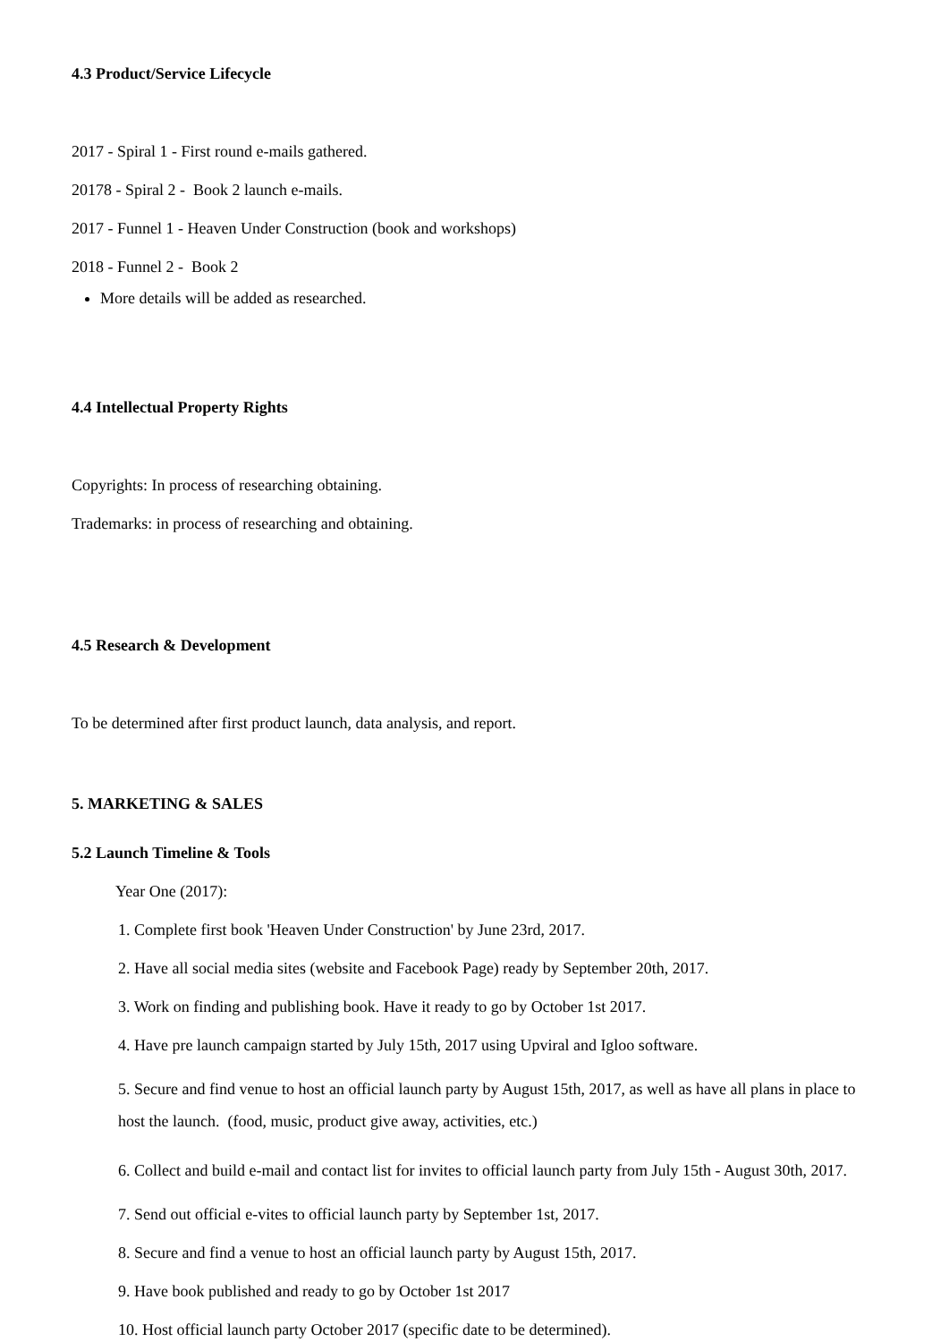4.3 Product/Service Lifecycle
2017 - Spiral 1 - First round e-mails gathered.
20178 - Spiral 2 - Book 2 launch e-mails.
2017 - Funnel 1 - Heaven Under Construction (book and workshops)
2018 - Funnel 2 - Book 2
More details will be added as researched.
4.4 Intellectual Property Rights
Copyrights: In process of researching obtaining.
Trademarks: in process of researching and obtaining.
4.5 Research & Development
To be determined after first product launch, data analysis, and report.
5. MARKETING & SALES
5.2 Launch Timeline & Tools
Year One (2017):
1. Complete first book 'Heaven Under Construction' by June 23rd, 2017.
2. Have all social media sites (website and Facebook Page) ready by September 20th, 2017.
3. Work on finding and publishing book. Have it ready to go by October 1st 2017.
4. Have pre launch campaign started by July 15th, 2017 using Upviral and Igloo software.
5. Secure and find venue to host an official launch party by August 15th, 2017, as well as have all plans in place to host the launch. (food, music, product give away, activities, etc.)
6. Collect and build e-mail and contact list for invites to official launch party from July 15th - August 30th, 2017.
7. Send out official e-vites to official launch party by September 1st, 2017.
8. Secure and find a venue to host an official launch party by August 15th, 2017.
9. Have book published and ready to go by October 1st 2017
10. Host official launch party October 2017 (specific date to be determined).